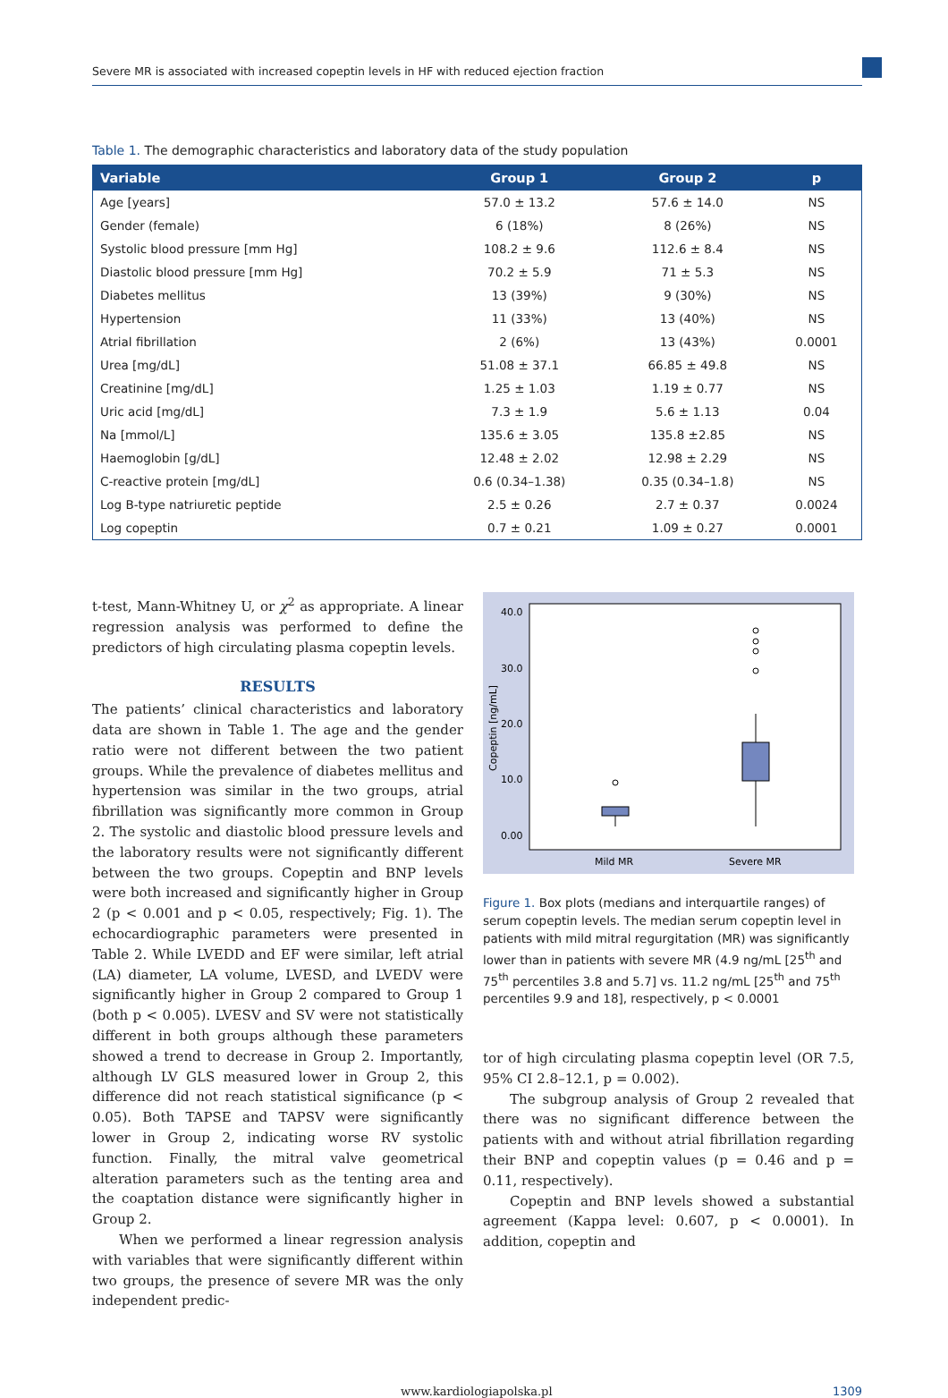Severe MR is associated with increased copeptin levels in HF with reduced ejection fraction
Table 1. The demographic characteristics and laboratory data of the study population
| Variable | Group 1 | Group 2 | p |
| --- | --- | --- | --- |
| Age [years] | 57.0 ± 13.2 | 57.6 ± 14.0 | NS |
| Gender (female) | 6 (18%) | 8 (26%) | NS |
| Systolic blood pressure [mm Hg] | 108.2 ± 9.6 | 112.6 ± 8.4 | NS |
| Diastolic blood pressure [mm Hg] | 70.2 ± 5.9 | 71 ± 5.3 | NS |
| Diabetes mellitus | 13 (39%) | 9 (30%) | NS |
| Hypertension | 11 (33%) | 13 (40%) | NS |
| Atrial fibrillation | 2 (6%) | 13 (43%) | 0.0001 |
| Urea [mg/dL] | 51.08 ± 37.1 | 66.85 ± 49.8 | NS |
| Creatinine [mg/dL] | 1.25 ± 1.03 | 1.19 ± 0.77 | NS |
| Uric acid [mg/dL] | 7.3 ± 1.9 | 5.6 ± 1.13 | 0.04 |
| Na [mmol/L] | 135.6 ± 3.05 | 135.8 ±2.85 | NS |
| Haemoglobin [g/dL] | 12.48 ± 2.02 | 12.98 ± 2.29 | NS |
| C-reactive protein [mg/dL] | 0.6 (0.34–1.38) | 0.35 (0.34–1.8) | NS |
| Log B-type natriuretic peptide | 2.5 ± 0.26 | 2.7 ± 0.37 | 0.0024 |
| Log copeptin | 0.7 ± 0.21 | 1.09 ± 0.27 | 0.0001 |
t-test, Mann-Whitney U, or χ<sup>2</sup> as appropriate. A linear regression analysis was performed to define the predictors of high circulating plasma copeptin levels.
RESULTS
The patients’ clinical characteristics and laboratory data are shown in Table 1. The age and the gender ratio were not different between the two patient groups. While the prevalence of diabetes mellitus and hypertension was similar in the two groups, atrial fibrillation was significantly more common in Group 2. The systolic and diastolic blood pressure levels and the laboratory results were not significantly different between the two groups. Copeptin and BNP levels were both increased and significantly higher in Group 2 (p < 0.001 and p < 0.05, respectively; Fig. 1). The echocardiographic parameters were presented in Table 2. While LVEDD and EF were similar, left atrial (LA) diameter, LA volume, LVESD, and LVEDV were significantly higher in Group 2 compared to Group 1 (both p < 0.005). LVESV and SV were not statistically different in both groups although these parameters showed a trend to decrease in Group 2. Importantly, although LV GLS measured lower in Group 2, this difference did not reach statistical significance (p < 0.05). Both TAPSE and TAPSV were significantly lower in Group 2, indicating worse RV systolic function. Finally, the mitral valve geometrical alteration parameters such as the tenting area and the coaptation distance were significantly higher in Group 2.
When we performed a linear regression analysis with variables that were significantly different within two groups, the presence of severe MR was the only independent predic-
40.0
30.0
20.0
10.0
0.00
Copeptin [ng/mL]
Mild MR
Severe MR
Figure 1. Box plots (medians and interquartile ranges) of serum copeptin levels. The median serum copeptin level in patients with mild mitral regurgitation (MR) was significantly lower than in patients with severe MR (4.9 ng/mL [25<sup>th</sup> and 75<sup>th</sup> percentiles 3.8 and 5.7] vs. 11.2 ng/mL [25<sup>th</sup> and 75<sup>th</sup> percentiles 9.9 and 18], respectively, p < 0.0001
tor of high circulating plasma copeptin level (OR 7.5, 95% CI 2.8–12.1, p = 0.002).
The subgroup analysis of Group 2 revealed that there was no significant difference between the patients with and without atrial fibrillation regarding their BNP and copeptin values (p = 0.46 and p = 0.11, respectively).
Copeptin and BNP levels showed a substantial agreement (Kappa level: 0.607, p < 0.0001). In addition, copeptin and
www.kardiologiapolska.pl 1309